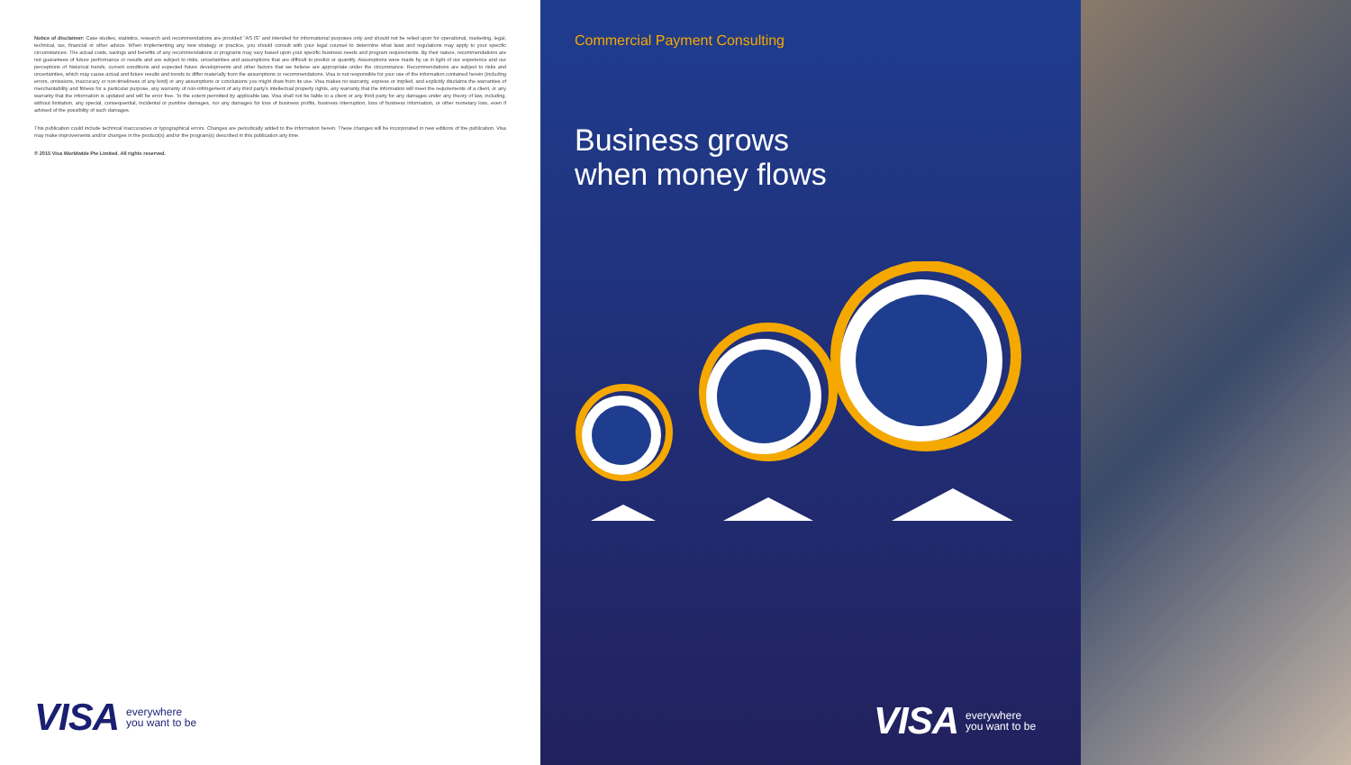Notice of disclaimer: Case studies, statistics, research and recommendations are provided "AS IS" and intended for informational purposes only and should not be relied upon for operational, marketing, legal, technical, tax, financial or other advice. When implementing any new strategy or practice, you should consult with your legal counsel to determine what laws and regulations may apply to your specific circumstances. The actual costs, savings and benefits of any recommendations or programs may vary based upon your specific business needs and program requirements. By their nature, recommendations are not guarantees of future performance or results and are subject to risks, uncertainties and assumptions that are difficult to predict or quantify. Assumptions were made by us in light of our experience and our perceptions of historical trends, current conditions and expected future developments and other factors that we believe are appropriate under the circumstance. Recommendations are subject to risks and uncertainties, which may cause actual and future results and trends to differ materially from the assumptions or recommendations. Visa is not responsible for your use of the information contained herein (including errors, omissions, inaccuracy or non-timeliness of any kind) or any assumptions or conclusions you might draw from its use. Visa makes no warranty, express or implied, and explicitly disclaims the warranties of merchantability and fitness for a particular purpose, any warranty of non-infringement of any third party's intellectual property rights, any warranty that the information will meet the requirements of a client, or any warranty that the information is updated and will be error free. To the extent permitted by applicable law, Visa shall not be liable to a client or any third party for any damages under any theory of law, including, without limitation, any special, consequential, incidental or punitive damages, nor any damages for loss of business profits, business interruption, loss of business information, or other monetary loss, even if advised of the possibility of such damages.
This publication could include technical inaccuracies or typographical errors. Changes are periodically added to the information herein. These changes will be incorporated in new editions of the publication. Visa may make improvements and/or changes in the product(s) and/or the program(s) described in this publication any time.
© 2015 Visa Worldwide Pte Limited. All rights reserved.
VISA everywhere
you want to be
Commercial Payment Consulting
Business grows
when money flows
VISA everywhere
you want to be